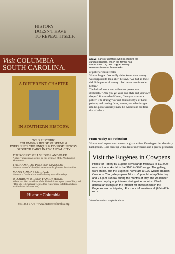HISTORY
DOESN'T HAVE
TO REPEAT ITSELF.
Visit COLUMBIA
SOUTH CAROLINA.
A DIFFERENT CHAPTER
IN SOUTHERN HISTORY.
TOUR HISTORIC
COLUMBIA'S HOUSE MUSEUMS &
EXPERIENCE THE UNIQUE & DIVERSE HISTORY
OF SOUTH CAROLINA'S CAPITAL CITY.
THE ROBERT MILLS HOUSE AND PARK
A stately mansion designed by the architect of the Washington Monument.
THE HAMPTON-PRESTON MANSION
Home to two of Columbia's most notable, planter-class families.
MANN-SIMONS COTTAGE
Home to a free-black midwife during antebellum days.
WOODROW WILSON FAMILY HOME
Where the 28th president of the United States spent part of his youth.
(This site is temporarily closed for restoration, exhibit panels are available for information.)
Historic Columbia
803-252-1770 · www.historiccolumbia.org
above: Fans of Winton's work recognize the curlicue handles, which the former hog farmer calls "pig tails." right: Pottery remnants become face masks.
of pottery," Rosa recalls.
Winton laughs. "We really didn't know what pottery was supposed to look like," he says. "We had all these sick little pieces of pottery. I had never seen it made before."
The lack of interaction with other potters was deliberate. "Once you get your own style and your own shapes," Rosa said to Winton, "then you can see a potter." The strategy worked. Winton's style of hand painting and carving faces, houses, and other images into his pots eventually made his work stand out from that of others.
From Hobby to Profession
Winton used expensive commercial glaze at first. Drawing on her chemistry background, Rosa came up with a list of ingredients and a precise procedure
Visit the Eugénes in Cowpens
Prices for Pottery by Eugéne items range from $15 to $10,000; most of the works fall in the $100 to $300 range. The gallery, work studio, and the Eugénes' home are at 176 Wilkins Road in Cowpens. The gallery opens 10 a.m.-5 p.m. Monday-Saturday and 2-5 p.m Sunday during the months of May and December; it opens only by appointment during other months. Check general art listings on the Internet for shows in which the Eugénes are participating. For more information call (864) 463-4217.
20 south carolina: people & places